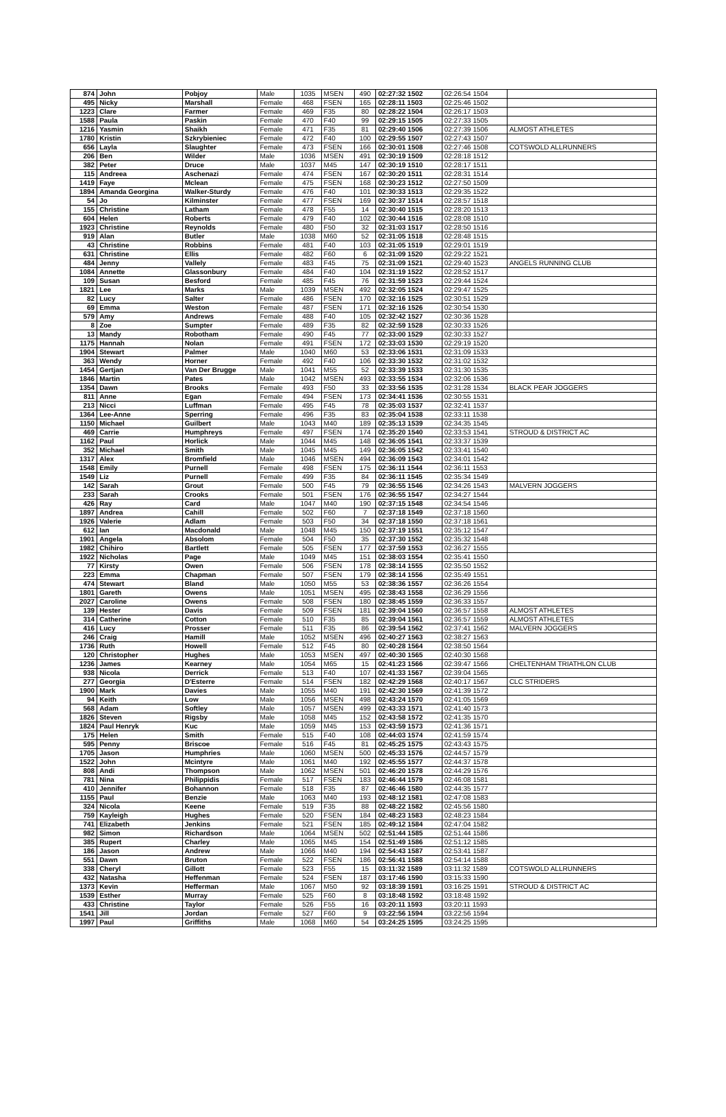| 874 | John | Pobjoy | Male | 1035 | MSEN | 490 | 02:27:32 1502 | 02:26:54 1504 | |
| 495 | Nicky | Marshall | Female | 468 | FSEN | 165 | 02:28:11 1503 | 02:25:46 1502 | |
| 1223 | Clare | Farmer | Female | 469 | F35 | 80 | 02:28:22 1504 | 02:26:17 1503 | |
| 1588 | Paula | Paskin | Female | 470 | F40 | 99 | 02:29:15 1505 | 02:27:33 1505 | |
| 1216 | Yasmin | Shaikh | Female | 471 | F35 | 81 | 02:29:40 1506 | 02:27:39 1506 | ALMOST ATHLETES |
| 1780 | Kristin | Szkrybieniec | Female | 472 | F40 | 100 | 02:29:55 1507 | 02:27:43 1507 | |
| 656 | Layla | Slaughter | Female | 473 | FSEN | 166 | 02:30:01 1508 | 02:27:46 1508 | COTSWOLD ALLRUNNERS |
| 206 | Ben | Wilder | Male | 1036 | MSEN | 491 | 02:30:19 1509 | 02:28:18 1512 | |
| 382 | Peter | Druce | Male | 1037 | M45 | 147 | 02:30:19 1510 | 02:28:17 1511 | |
| 115 | Andreea | Aschenazi | Female | 474 | FSEN | 167 | 02:30:20 1511 | 02:28:31 1514 | |
| 1419 | Faye | Mclean | Female | 475 | FSEN | 168 | 02:30:23 1512 | 02:27:50 1509 | |
| 1894 | Amanda Georgina | Walker-Sturdy | Female | 476 | F40 | 101 | 02:30:33 1513 | 02:29:35 1522 | |
| 54 | Jo | Kilminster | Female | 477 | FSEN | 169 | 02:30:37 1514 | 02:28:57 1518 | |
| 155 | Christine | Latham | Female | 478 | F55 | 14 | 02:30:40 1515 | 02:28:20 1513 | |
| 604 | Helen | Roberts | Female | 479 | F40 | 102 | 02:30:44 1516 | 02:28:08 1510 | |
| 1923 | Christine | Reynolds | Female | 480 | F50 | 32 | 02:31:03 1517 | 02:28:50 1516 | |
| 919 | Alan | Butler | Male | 1038 | M60 | 52 | 02:31:05 1518 | 02:28:48 1515 | |
| 43 | Christine | Robbins | Female | 481 | F40 | 103 | 02:31:05 1519 | 02:29:01 1519 | |
| 631 | Christine | Ellis | Female | 482 | F60 | 6 | 02:31:09 1520 | 02:29:22 1521 | |
| 484 | Jenny | Vallely | Female | 483 | F45 | 75 | 02:31:09 1521 | 02:29:40 1523 | ANGELS RUNNING CLUB |
| 1084 | Annette | Glassonbury | Female | 484 | F40 | 104 | 02:31:19 1522 | 02:28:52 1517 | |
| 109 | Susan | Besford | Female | 485 | F45 | 76 | 02:31:59 1523 | 02:29:44 1524 | |
| 1821 | Lee | Marks | Male | 1039 | MSEN | 492 | 02:32:05 1524 | 02:29:47 1525 | |
| 82 | Lucy | Salter | Female | 486 | FSEN | 170 | 02:32:16 1525 | 02:30:51 1529 | |
| 69 | Emma | Weston | Female | 487 | FSEN | 171 | 02:32:16 1526 | 02:30:54 1530 | |
| 579 | Amy | Andrews | Female | 488 | F40 | 105 | 02:32:42 1527 | 02:30:36 1528 | |
| 8 | Zoe | Sumpter | Female | 489 | F35 | 82 | 02:32:59 1528 | 02:30:33 1526 | |
| 13 | Mandy | Robotham | Female | 490 | F45 | 77 | 02:33:00 1529 | 02:30:33 1527 | |
| 1175 | Hannah | Nolan | Female | 491 | FSEN | 172 | 02:33:03 1530 | 02:29:19 1520 | |
| 1904 | Stewart | Palmer | Male | 1040 | M60 | 53 | 02:33:06 1531 | 02:31:09 1533 | |
| 363 | Wendy | Horner | Female | 492 | F40 | 106 | 02:33:30 1532 | 02:31:02 1532 | |
| 1454 | Gertjan | Van Der Brugge | Male | 1041 | M55 | 52 | 02:33:39 1533 | 02:31:30 1535 | |
| 1846 | Martin | Pates | Male | 1042 | MSEN | 493 | 02:33:55 1534 | 02:32:06 1536 | |
| 1354 | Dawn | Brooks | Female | 493 | F50 | 33 | 02:33:56 1535 | 02:31:28 1534 | BLACK PEAR JOGGERS |
| 811 | Anne | Egan | Female | 494 | FSEN | 173 | 02:34:41 1536 | 02:30:55 1531 | |
| 213 | Nicci | Luffman | Female | 495 | F45 | 78 | 02:35:03 1537 | 02:32:41 1537 | |
| 1364 | Lee-Anne | Sperring | Female | 496 | F35 | 83 | 02:35:04 1538 | 02:33:11 1538 | |
| 1150 | Michael | Guilbert | Male | 1043 | M40 | 189 | 02:35:13 1539 | 02:34:35 1545 | |
| 469 | Carrie | Humphreys | Female | 497 | FSEN | 174 | 02:35:20 1540 | 02:33:53 1541 | STROUD & DISTRICT AC |
| 1162 | Paul | Horlick | Male | 1044 | M45 | 148 | 02:36:05 1541 | 02:33:37 1539 | |
| 352 | Michael | Smith | Male | 1045 | M45 | 149 | 02:36:05 1542 | 02:33:41 1540 | |
| 1317 | Alex | Bromfield | Male | 1046 | MSEN | 494 | 02:36:09 1543 | 02:34:01 1542 | |
| 1548 | Emily | Purnell | Female | 498 | FSEN | 175 | 02:36:11 1544 | 02:36:11 1553 | |
| 1549 | Liz | Purnell | Female | 499 | F35 | 84 | 02:36:11 1545 | 02:35:34 1549 | |
| 142 | Sarah | Grout | Female | 500 | F45 | 79 | 02:36:55 1546 | 02:34:26 1543 | MALVERN JOGGERS |
| 233 | Sarah | Crooks | Female | 501 | FSEN | 176 | 02:36:55 1547 | 02:34:27 1544 | |
| 426 | Ray | Card | Male | 1047 | M40 | 190 | 02:37:15 1548 | 02:34:54 1546 | |
| 1897 | Andrea | Cahill | Female | 502 | F60 | 7 | 02:37:18 1549 | 02:37:18 1560 | |
| 1926 | Valerie | Adlam | Female | 503 | F50 | 34 | 02:37:18 1550 | 02:37:18 1561 | |
| 612 | Ian | Macdonald | Male | 1048 | M45 | 150 | 02:37:19 1551 | 02:35:12 1547 | |
| 1901 | Angela | Absolom | Female | 504 | F50 | 35 | 02:37:30 1552 | 02:35:32 1548 | |
| 1982 | Chihiro | Bartlett | Female | 505 | FSEN | 177 | 02:37:59 1553 | 02:36:27 1555 | |
| 1922 | Nicholas | Page | Male | 1049 | M45 | 151 | 02:38:03 1554 | 02:35:41 1550 | |
| 77 | Kirsty | Owen | Female | 506 | FSEN | 178 | 02:38:14 1555 | 02:35:50 1552 | |
| 223 | Emma | Chapman | Female | 507 | FSEN | 179 | 02:38:14 1556 | 02:35:49 1551 | |
| 474 | Stewart | Bland | Male | 1050 | M55 | 53 | 02:38:36 1557 | 02:36:26 1554 | |
| 1801 | Gareth | Owens | Male | 1051 | MSEN | 495 | 02:38:43 1558 | 02:36:29 1556 | |
| 2027 | Caroline | Owens | Female | 508 | FSEN | 180 | 02:38:45 1559 | 02:36:33 1557 | |
| 139 | Hester | Davis | Female | 509 | FSEN | 181 | 02:39:04 1560 | 02:36:57 1558 | ALMOST ATHLETES |
| 314 | Catherine | Cotton | Female | 510 | F35 | 85 | 02:39:04 1561 | 02:36:57 1559 | ALMOST ATHLETES |
| 416 | Lucy | Prosser | Female | 511 | F35 | 86 | 02:39:54 1562 | 02:37:41 1562 | MALVERN JOGGERS |
| 246 | Craig | Hamill | Male | 1052 | MSEN | 496 | 02:40:27 1563 | 02:38:27 1563 | |
| 1736 | Ruth | Howell | Female | 512 | F45 | 80 | 02:40:28 1564 | 02:38:50 1564 | |
| 120 | Christopher | Hughes | Male | 1053 | MSEN | 497 | 02:40:30 1565 | 02:40:30 1568 | |
| 1236 | James | Kearney | Male | 1054 | M65 | 15 | 02:41:23 1566 | 02:39:47 1566 | CHELTENHAM TRIATHLON CLUB |
| 938 | Nicola | Derrick | Female | 513 | F40 | 107 | 02:41:33 1567 | 02:39:04 1565 | |
| 277 | Georgia | D'Esterre | Female | 514 | FSEN | 182 | 02:42:29 1568 | 02:40:17 1567 | CLC STRIDERS |
| 1900 | Mark | Davies | Male | 1055 | M40 | 191 | 02:42:30 1569 | 02:41:39 1572 | |
| 94 | Keith | Low | Male | 1056 | MSEN | 498 | 02:43:24 1570 | 02:41:05 1569 | |
| 568 | Adam | Softley | Male | 1057 | MSEN | 499 | 02:43:33 1571 | 02:41:40 1573 | |
| 1826 | Steven | Rigsby | Male | 1058 | M45 | 152 | 02:43:58 1572 | 02:41:35 1570 | |
| 1824 | Paul Henryk | Kuc | Male | 1059 | M45 | 153 | 02:43:59 1573 | 02:41:36 1571 | |
| 175 | Helen | Smith | Female | 515 | F40 | 108 | 02:44:03 1574 | 02:41:59 1574 | |
| 595 | Penny | Briscoe | Female | 516 | F45 | 81 | 02:45:25 1575 | 02:43:43 1575 | |
| 1705 | Jason | Humphries | Male | 1060 | MSEN | 500 | 02:45:33 1576 | 02:44:57 1579 | |
| 1522 | John | Mcintyre | Male | 1061 | M40 | 192 | 02:45:55 1577 | 02:44:37 1578 | |
| 808 | Andi | Thompson | Male | 1062 | MSEN | 501 | 02:46:20 1578 | 02:44:29 1576 | |
| 781 | Nina | Philippidis | Female | 517 | FSEN | 183 | 02:46:44 1579 | 02:46:08 1581 | |
| 410 | Jennifer | Bohannon | Female | 518 | F35 | 87 | 02:46:46 1580 | 02:44:35 1577 | |
| 1155 | Paul | Benzie | Male | 1063 | M40 | 193 | 02:48:12 1581 | 02:47:08 1583 | |
| 324 | Nicola | Keene | Female | 519 | F35 | 88 | 02:48:22 1582 | 02:45:56 1580 | |
| 759 | Kayleigh | Hughes | Female | 520 | FSEN | 184 | 02:48:23 1583 | 02:48:23 1584 | |
| 741 | Elizabeth | Jenkins | Female | 521 | FSEN | 185 | 02:49:12 1584 | 02:47:04 1582 | |
| 982 | Simon | Richardson | Male | 1064 | MSEN | 502 | 02:51:44 1585 | 02:51:44 1586 | |
| 385 | Rupert | Charley | Male | 1065 | M45 | 154 | 02:51:49 1586 | 02:51:12 1585 | |
| 186 | Jason | Andrew | Male | 1066 | M40 | 194 | 02:54:43 1587 | 02:53:41 1587 | |
| 551 | Dawn | Bruton | Female | 522 | FSEN | 186 | 02:56:41 1588 | 02:54:14 1588 | |
| 338 | Cheryl | Gillott | Female | 523 | F55 | 15 | 03:11:32 1589 | 03:11:32 1589 | COTSWOLD ALLRUNNERS |
| 432 | Natasha | Heffenman | Female | 524 | FSEN | 187 | 03:17:46 1590 | 03:15:33 1590 | |
| 1373 | Kevin | Hefferman | Male | 1067 | M50 | 92 | 03:18:39 1591 | 03:16:25 1591 | STROUD & DISTRICT AC |
| 1539 | Esther | Murray | Female | 525 | F60 | 8 | 03:18:48 1592 | 03:18:48 1592 | |
| 433 | Christine | Taylor | Female | 526 | F55 | 16 | 03:20:11 1593 | 03:20:11 1593 | |
| 1541 | Jill | Jordan | Female | 527 | F60 | 9 | 03:22:56 1594 | 03:22:56 1594 | |
| 1997 | Paul | Griffiths | Male | 1068 | M60 | 54 | 03:24:25 1595 | 03:24:25 1595 | |